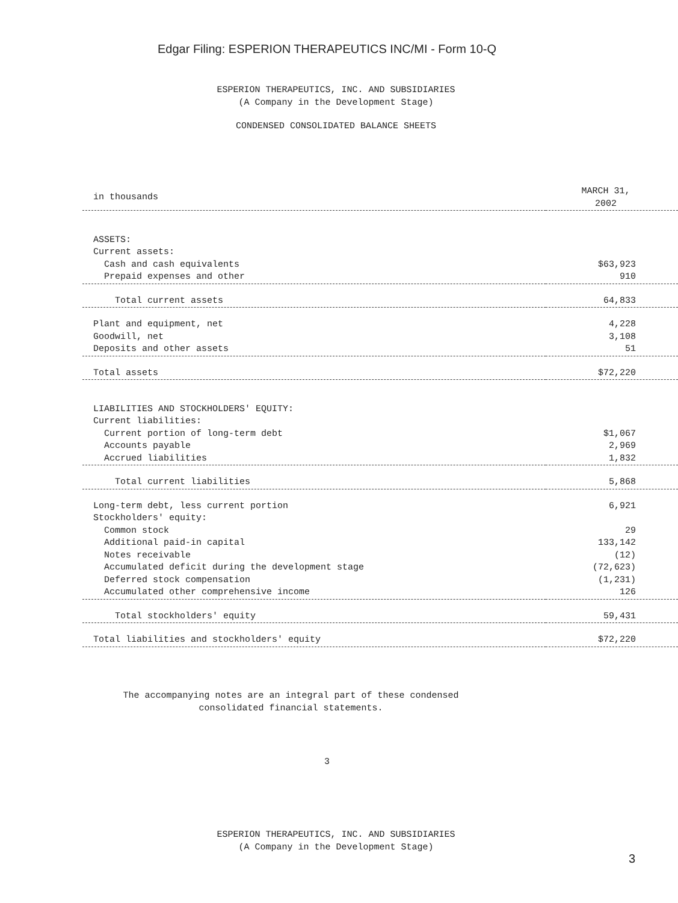Edgar Filing: ESPERION THERAPEUTICS INC/MI - Form 10-Q
ESPERION THERAPEUTICS, INC. AND SUBSIDIARIES
(A Company in the Development Stage)
CONDENSED CONSOLIDATED BALANCE SHEETS
| in thousands | MARCH 31, 2002 |
| --- | --- |
| ASSETS: | |
| Current assets: | |
| Cash and cash equivalents | $63,923 |
| Prepaid expenses and other | 910 |
| Total current assets | 64,833 |
| Plant and equipment, net | 4,228 |
| Goodwill, net | 3,108 |
| Deposits and other assets | 51 |
| Total assets | $72,220 |
| LIABILITIES AND STOCKHOLDERS' EQUITY: | |
| Current liabilities: | |
| Current portion of long-term debt | $1,067 |
| Accounts payable | 2,969 |
| Accrued liabilities | 1,832 |
| Total current liabilities | 5,868 |
| Long-term debt, less current portion | 6,921 |
| Stockholders' equity: | |
| Common stock | 29 |
| Additional paid-in capital | 133,142 |
| Notes receivable | (12) |
| Accumulated deficit during the development stage | (72,623) |
| Deferred stock compensation | (1,231) |
| Accumulated other comprehensive income | 126 |
| Total stockholders' equity | 59,431 |
| Total liabilities and stockholders' equity | $72,220 |
The accompanying notes are an integral part of these condensed
consolidated financial statements.
3
ESPERION THERAPEUTICS, INC. AND SUBSIDIARIES
(A Company in the Development Stage)
3